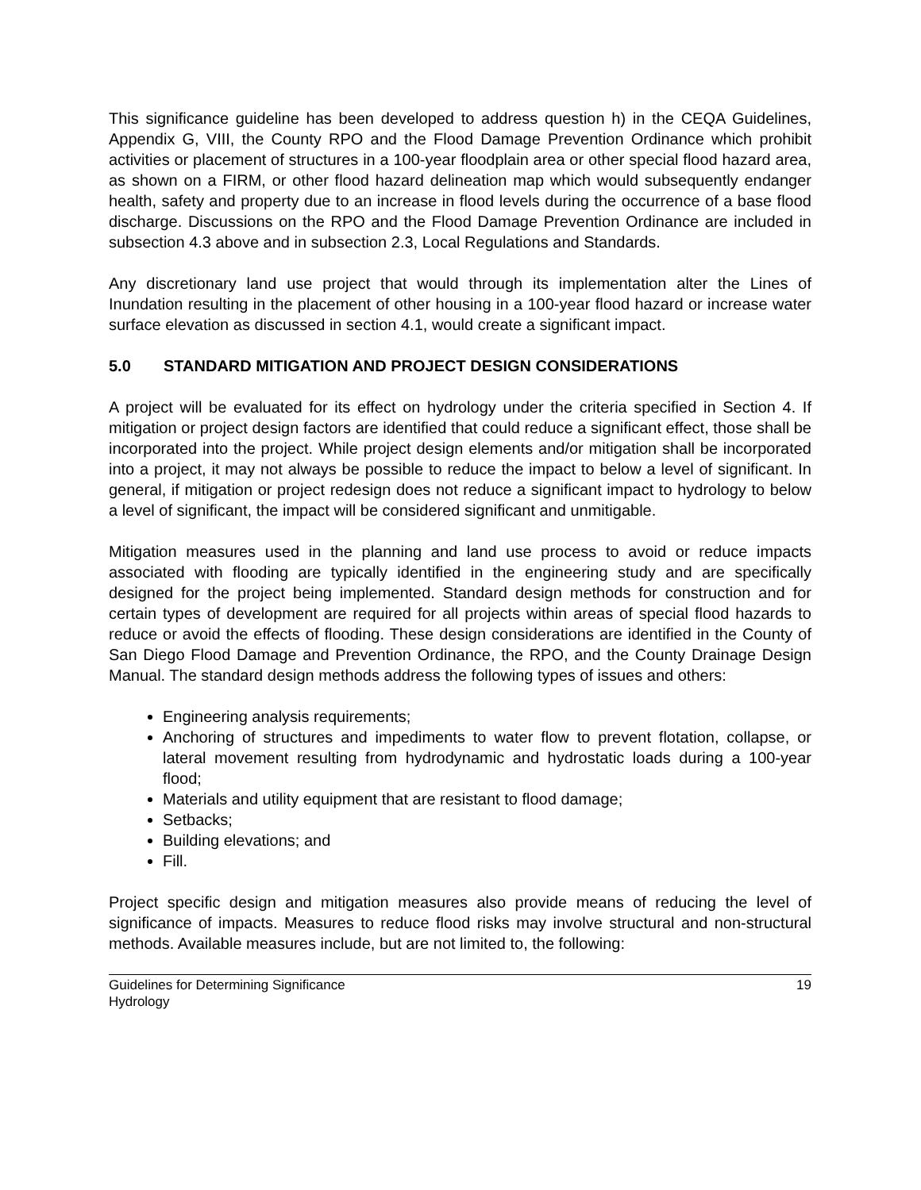This significance guideline has been developed to address question h) in the CEQA Guidelines, Appendix G, VIII, the County RPO and the Flood Damage Prevention Ordinance which prohibit activities or placement of structures in a 100-year floodplain area or other special flood hazard area, as shown on a FIRM, or other flood hazard delineation map which would subsequently endanger health, safety and property due to an increase in flood levels during the occurrence of a base flood discharge. Discussions on the RPO and the Flood Damage Prevention Ordinance are included in subsection 4.3 above and in subsection 2.3, Local Regulations and Standards.
Any discretionary land use project that would through its implementation alter the Lines of Inundation resulting in the placement of other housing in a 100-year flood hazard or increase water surface elevation as discussed in section 4.1, would create a significant impact.
5.0 STANDARD MITIGATION AND PROJECT DESIGN CONSIDERATIONS
A project will be evaluated for its effect on hydrology under the criteria specified in Section 4. If mitigation or project design factors are identified that could reduce a significant effect, those shall be incorporated into the project. While project design elements and/or mitigation shall be incorporated into a project, it may not always be possible to reduce the impact to below a level of significant. In general, if mitigation or project redesign does not reduce a significant impact to hydrology to below a level of significant, the impact will be considered significant and unmitigable.
Mitigation measures used in the planning and land use process to avoid or reduce impacts associated with flooding are typically identified in the engineering study and are specifically designed for the project being implemented. Standard design methods for construction and for certain types of development are required for all projects within areas of special flood hazards to reduce or avoid the effects of flooding. These design considerations are identified in the County of San Diego Flood Damage and Prevention Ordinance, the RPO, and the County Drainage Design Manual. The standard design methods address the following types of issues and others:
Engineering analysis requirements;
Anchoring of structures and impediments to water flow to prevent flotation, collapse, or lateral movement resulting from hydrodynamic and hydrostatic loads during a 100-year flood;
Materials and utility equipment that are resistant to flood damage;
Setbacks;
Building elevations; and
Fill.
Project specific design and mitigation measures also provide means of reducing the level of significance of impacts. Measures to reduce flood risks may involve structural and non-structural methods. Available measures include, but are not limited to, the following:
Guidelines for Determining Significance 19
Hydrology